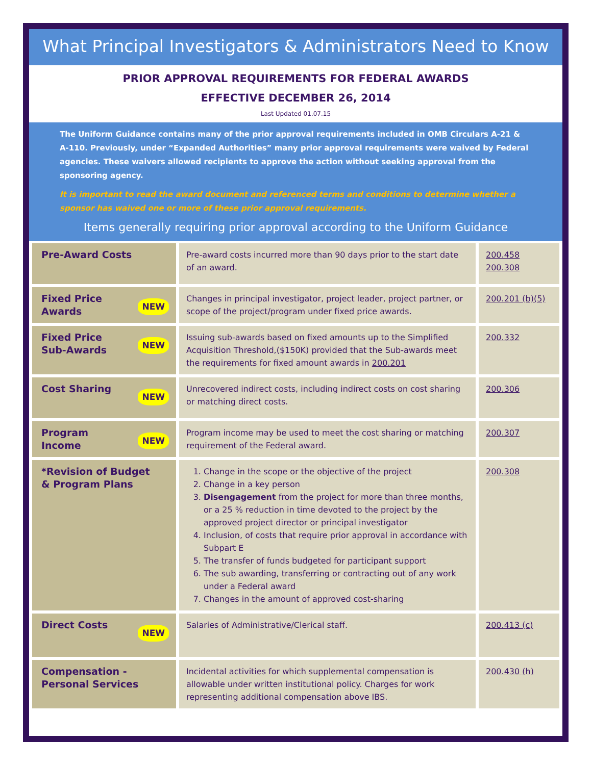What Principal Investigators & Administrators Need to Know
PRIOR APPROVAL REQUIREMENTS FOR FEDERAL AWARDS
EFFECTIVE DECEMBER 26, 2014
Last Updated 01.07.15
The Uniform Guidance contains many of the prior approval requirements included in OMB Circulars A-21 & A-110. Previously, under “Expanded Authorities” many prior approval requirements were waived by Federal agencies. These waivers allowed recipients to approve the action without seeking approval from the sponsoring agency.
It is important to read the award document and referenced terms and conditions to determine whether a sponsor has waived one or more of these prior approval requirements.
Items generally requiring prior approval according to the Uniform Guidance
| Pre-Award Costs | Pre-award costs incurred more than 90 days prior to the start date of an award. | 200.458 200.308 |
| NEW Fixed Price Awards | Changes in principal investigator, project leader, project partner, or scope of the project/program under fixed price awards. | 200.201 (b)(5) |
| NEW Fixed Price Sub-Awards | Issuing sub-awards based on fixed amounts up to the Simplified Acquisition Threshold,($150K) provided that the Sub-awards meet the requirements for fixed amount awards in 200.201 | 200.332 |
| NEW Cost Sharing | Unrecovered indirect costs, including indirect costs on cost sharing or matching direct costs. | 200.306 |
| NEW Program Income | Program income may be used to meet the cost sharing or matching requirement of the Federal award. | 200.307 |
| *Revision of Budget & Program Plans | 1. Change in the scope or the objective of the project 2. Change in a key person 3. Disengagement from the project for more than three months, or a 25 % reduction in time devoted to the project by the approved project director or principal investigator 4. Inclusion, of costs that require prior approval in accordance with Subpart E 5. The transfer of funds budgeted for participant support 6. The sub awarding, transferring or contracting out of any work under a Federal award 7. Changes in the amount of approved cost-sharing | 200.308 |
| NEW Direct Costs | Salaries of Administrative/Clerical staff. | 200.413 (c) |
| Compensation - Personal Services | Incidental activities for which supplemental compensation is allowable under written institutional policy. Charges for work representing additional compensation above IBS. | 200.430 (h) |